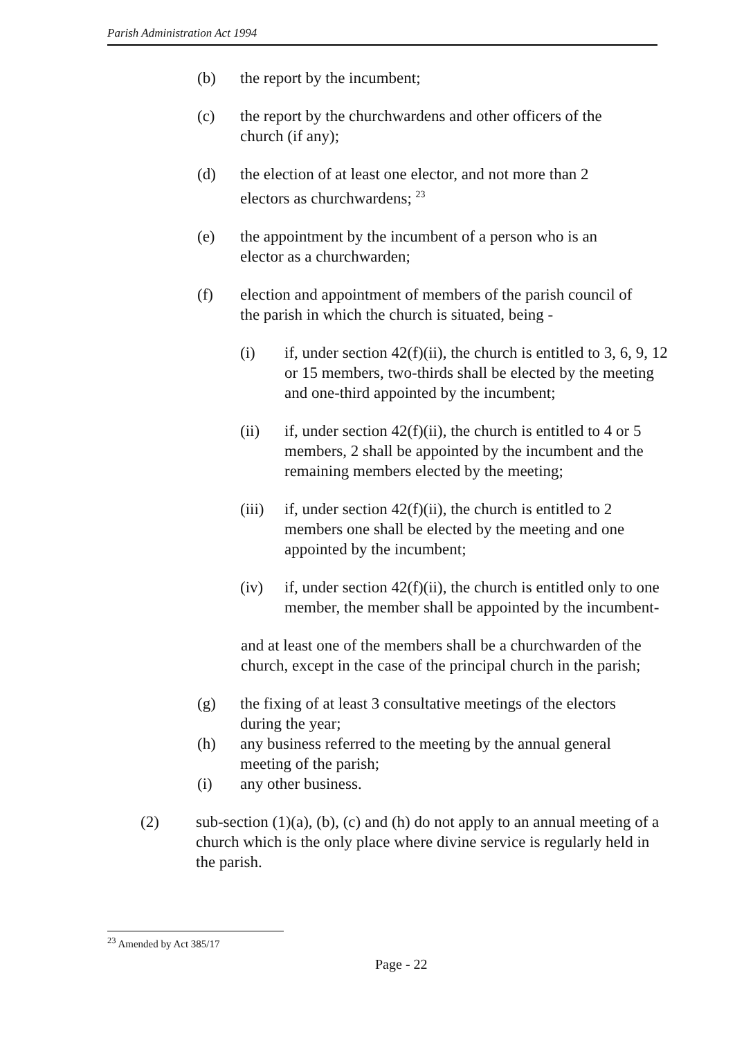Parish Administration Act 1994
(b) the report by the incumbent;
(c) the report by the churchwardens and other officers of the church (if any);
(d) the election of at least one elector, and not more than 2 electors as churchwardens; <sup>23</sup>
(e) the appointment by the incumbent of a person who is an elector as a churchwarden;
(f) election and appointment of members of the parish council of the parish in which the church is situated, being -
(i) if, under section 42(f)(ii), the church is entitled to 3, 6, 9, 12 or 15 members, two-thirds shall be elected by the meeting and one-third appointed by the incumbent;
(ii) if, under section 42(f)(ii), the church is entitled to 4 or 5 members, 2 shall be appointed by the incumbent and the remaining members elected by the meeting;
(iii) if, under section 42(f)(ii), the church is entitled to 2 members one shall be elected by the meeting and one appointed by the incumbent;
(iv) if, under section 42(f)(ii), the church is entitled only to one member, the member shall be appointed by the incumbent-
and at least one of the members shall be a churchwarden of the church, except in the case of the principal church in the parish;
(g) the fixing of at least 3 consultative meetings of the electors during the year;
(h) any business referred to the meeting by the annual general meeting of the parish;
(i) any other business.
(2) sub-section (1)(a), (b), (c) and (h) do not apply to an annual meeting of a church which is the only place where divine service is regularly held in the parish.
<sup>23</sup> Amended by Act 385/17
Page - 22